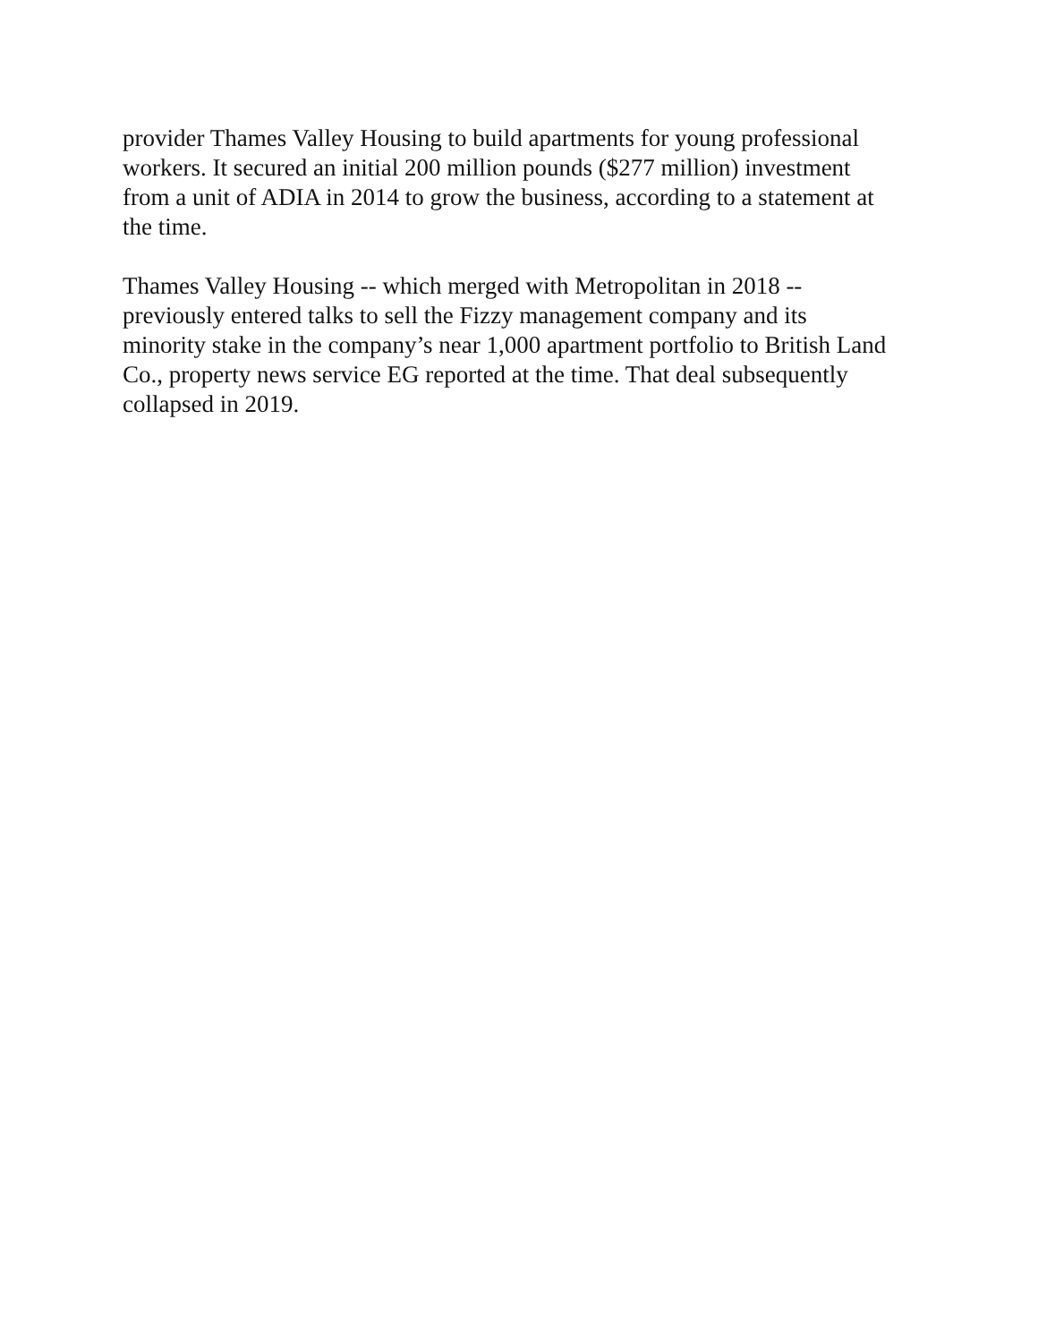provider Thames Valley Housing to build apartments for young professional workers. It secured an initial 200 million pounds ($277 million) investment from a unit of ADIA in 2014 to grow the business, according to a statement at the time.
Thames Valley Housing -- which merged with Metropolitan in 2018 -- previously entered talks to sell the Fizzy management company and its minority stake in the company’s near 1,000 apartment portfolio to British Land Co., property news service EG reported at the time. That deal subsequently collapsed in 2019.